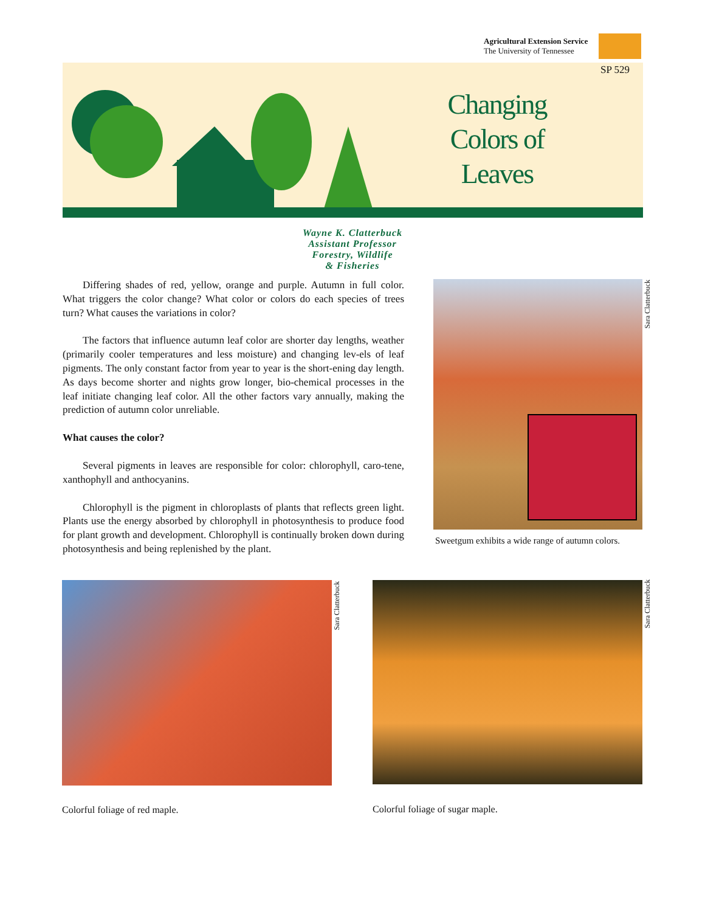Agricultural Extension Service
The University of Tennessee
SP 529
Changing Colors of Leaves
Wayne K. Clatterbuck
Assistant Professor
Forestry, Wildlife
& Fisheries
Differing shades of red, yellow, orange and purple. Autumn in full color. What triggers the color change? What color or colors do each species of trees turn? What causes the variations in color?
The factors that influence autumn leaf color are shorter day lengths, weather (primarily cooler temperatures and less moisture) and changing lev-els of leaf pigments. The only constant factor from year to year is the short-ening day length. As days become shorter and nights grow longer, bio-chemical processes in the leaf initiate changing leaf color. All the other factors vary annually, making the prediction of autumn color unreliable.
What causes the color?
Several pigments in leaves are responsible for color: chlorophyll, caro-tene, xanthophyll and anthocyanins.
Chlorophyll is the pigment in chloroplasts of plants that reflects green light. Plants use the energy absorbed by chlorophyll in photosynthesis to produce food for plant growth and development. Chlorophyll is continually broken down during photosynthesis and being replenished by the plant.
Sara Clatterbuck
Sweetgum exhibits a wide range of autumn colors.
Sara Clatterbuck
Sara Clatterbuck
Colorful foliage of red maple.
Colorful foliage of sugar maple.